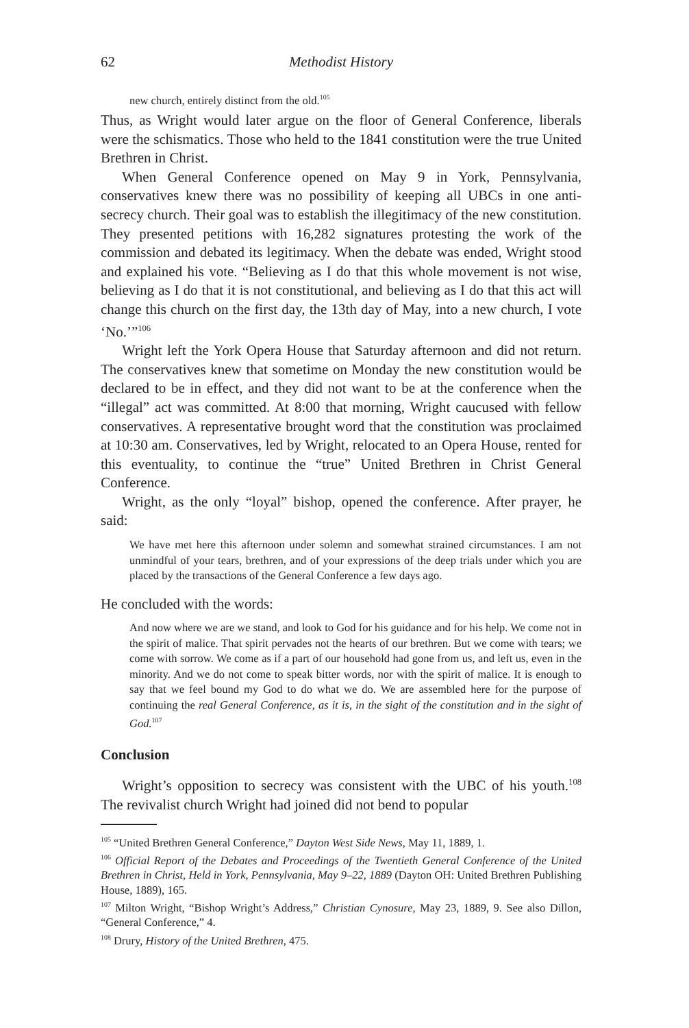62 Methodist History
new church, entirely distinct from the old.<sup>105</sup>
Thus, as Wright would later argue on the floor of General Conference, liberals were the schismatics. Those who held to the 1841 constitution were the true United Brethren in Christ.
When General Conference opened on May 9 in York, Pennsylvania, conservatives knew there was no possibility of keeping all UBCs in one anti-secrecy church. Their goal was to establish the illegitimacy of the new constitution. They presented petitions with 16,282 signatures protesting the work of the commission and debated its legitimacy. When the debate was ended, Wright stood and explained his vote. “Believing as I do that this whole movement is not wise, believing as I do that it is not constitutional, and believing as I do that this act will change this church on the first day, the 13th day of May, into a new church, I vote ‘No.’”<sup>106</sup>
Wright left the York Opera House that Saturday afternoon and did not return. The conservatives knew that sometime on Monday the new constitution would be declared to be in effect, and they did not want to be at the conference when the “illegal” act was committed. At 8:00 that morning, Wright caucused with fellow conservatives. A representative brought word that the constitution was proclaimed at 10:30 am. Conservatives, led by Wright, relocated to an Opera House, rented for this eventuality, to continue the “true” United Brethren in Christ General Conference.
Wright, as the only “loyal” bishop, opened the conference. After prayer, he said:
We have met here this afternoon under solemn and somewhat strained circumstances. I am not unmindful of your tears, brethren, and of your expressions of the deep trials under which you are placed by the transactions of the General Conference a few days ago.
He concluded with the words:
And now where we are we stand, and look to God for his guidance and for his help. We come not in the spirit of malice. That spirit pervades not the hearts of our brethren. But we come with tears; we come with sorrow. We come as if a part of our household had gone from us, and left us, even in the minority. And we do not come to speak bitter words, nor with the spirit of malice. It is enough to say that we feel bound my God to do what we do. We are assembled here for the purpose of continuing the real General Conference, as it is, in the sight of the constitution and in the sight of God.<sup>107</sup>
Conclusion
Wright’s opposition to secrecy was consistent with the UBC of his youth.<sup>108</sup> The revivalist church Wright had joined did not bend to popular
<sup>105</sup> “United Brethren General Conference,” Dayton West Side News, May 11, 1889, 1.
<sup>106</sup> Official Report of the Debates and Proceedings of the Twentieth General Conference of the United Brethren in Christ, Held in York, Pennsylvania, May 9–22, 1889 (Dayton OH: United Brethren Publishing House, 1889), 165.
<sup>107</sup> Milton Wright, “Bishop Wright’s Address,” Christian Cynosure, May 23, 1889, 9. See also Dillon, “General Conference,” 4.
<sup>108</sup> Drury, History of the United Brethren, 475.